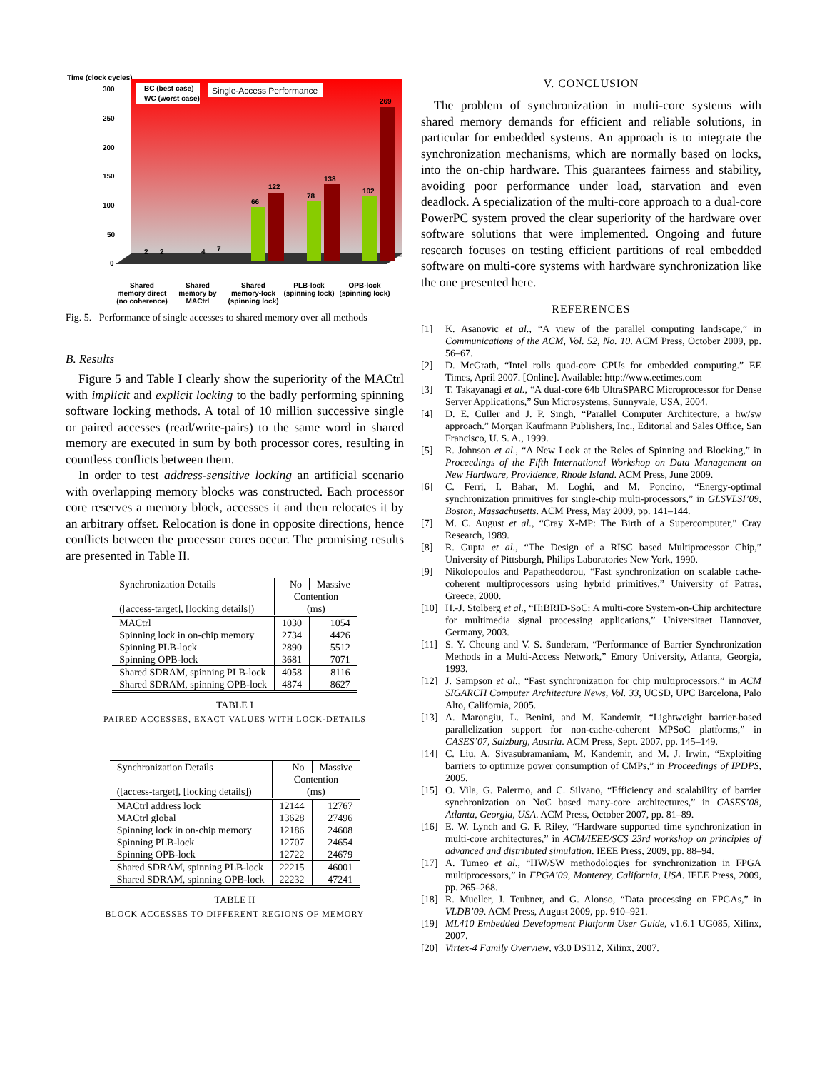Time (clock cycles)
300
250
200
150
100
50
0
BC (best case)
WC (worst case)
Single-Access Performance
2
2
4
7
66
122
78
138
102
269
Shared memory direct (no coherence)
Shared memory by MACtrl
Shared memory-lock (spinning lock)
PLB-lock (spinning lock)
OPB-lock (spinning lock)
Fig. 5. Performance of single accesses to shared memory over all methods
B. Results
Figure 5 and Table I clearly show the superiority of the MACtrl with implicit and explicit locking to the badly performing spinning software locking methods. A total of 10 million successive single or paired accesses (read/write-pairs) to the same word in shared memory are executed in sum by both processor cores, resulting in countless conflicts between them.
In order to test address-sensitive locking an artificial scenario with overlapping memory blocks was constructed. Each processor core reserves a memory block, accesses it and then relocates it by an arbitrary offset. Relocation is done in opposite directions, hence conflicts between the processor cores occur. The promising results are presented in Table II.
| Synchronization Details | No | Massive |
| --- | --- | --- |
| | Contention | |
| ([access-target], [locking details]) | (ms) | |
| MACtrl | 1030 | 1054 |
| Spinning lock in on-chip memory | 2734 | 4426 |
| Spinning PLB-lock | 2890 | 5512 |
| Spinning OPB-lock | 3681 | 7071 |
| Shared SDRAM, spinning PLB-lock | 4058 | 8116 |
| Shared SDRAM, spinning OPB-lock | 4874 | 8627 |
TABLE I
PAIRED ACCESSES, EXACT VALUES WITH LOCK-DETAILS
| Synchronization Details | No | Massive |
| --- | --- | --- |
| | Contention | |
| ([access-target], [locking details]) | (ms) | |
| MACtrl address lock | 12144 | 12767 |
| MACtrl global | 13628 | 27496 |
| Spinning lock in on-chip memory | 12186 | 24608 |
| Spinning PLB-lock | 12707 | 24654 |
| Spinning OPB-lock | 12722 | 24679 |
| Shared SDRAM, spinning PLB-lock | 22215 | 46001 |
| Shared SDRAM, spinning OPB-lock | 22232 | 47241 |
TABLE II
BLOCK ACCESSES TO DIFFERENT REGIONS OF MEMORY
V. CONCLUSION
The problem of synchronization in multi-core systems with shared memory demands for efficient and reliable solutions, in particular for embedded systems. An approach is to integrate the synchronization mechanisms, which are normally based on locks, into the on-chip hardware. This guarantees fairness and stability, avoiding poor performance under load, starvation and even deadlock. A specialization of the multi-core approach to a dual-core PowerPC system proved the clear superiority of the hardware over software solutions that were implemented. Ongoing and future research focuses on testing efficient partitions of real embedded software on multi-core systems with hardware synchronization like the one presented here.
REFERENCES
[1] K. Asanovic et al., “A view of the parallel computing landscape,” in Communications of the ACM, Vol. 52, No. 10. ACM Press, October 2009, pp. 56–67.
[2] D. McGrath, “Intel rolls quad-core CPUs for embedded computing.” EE Times, April 2007. [Online]. Available: http://www.eetimes.com
[3] T. Takayanagi et al., “A dual-core 64b UltraSPARC Microprocessor for Dense Server Applications,” Sun Microsystems, Sunnyvale, USA, 2004.
[4] D. E. Culler and J. P. Singh, “Parallel Computer Architecture, a hw/sw approach.” Morgan Kaufmann Publishers, Inc., Editorial and Sales Office, San Francisco, U. S. A., 1999.
[5] R. Johnson et al., “A New Look at the Roles of Spinning and Blocking,” in Proceedings of the Fifth International Workshop on Data Management on New Hardware, Providence, Rhode Island. ACM Press, June 2009.
[6] C. Ferri, I. Bahar, M. Loghi, and M. Poncino, “Energy-optimal synchronization primitives for single-chip multi-processors,” in GLSVLSI’09, Boston, Massachusetts. ACM Press, May 2009, pp. 141–144.
[7] M. C. August et al., “Cray X-MP: The Birth of a Supercomputer,” Cray Research, 1989.
[8] R. Gupta et al., “The Design of a RISC based Multiprocessor Chip,” University of Pittsburgh, Philips Laboratories New York, 1990.
[9] Nikolopoulos and Papatheodorou, “Fast synchronization on scalable cache-coherent multiprocessors using hybrid primitives,” University of Patras, Greece, 2000.
[10] H.-J. Stolberg et al., “HiBRID-SoC: A multi-core System-on-Chip architecture for multimedia signal processing applications,” Universitaet Hannover, Germany, 2003.
[11] S. Y. Cheung and V. S. Sunderam, “Performance of Barrier Synchronization Methods in a Multi-Access Network,” Emory University, Atlanta, Georgia, 1993.
[12] J. Sampson et al., “Fast synchronization for chip multiprocessors,” in ACM SIGARCH Computer Architecture News, Vol. 33, UCSD, UPC Barcelona, Palo Alto, California, 2005.
[13] A. Marongiu, L. Benini, and M. Kandemir, “Lightweight barrier-based parallelization support for non-cache-coherent MPSoC platforms,” in CASES’07, Salzburg, Austria. ACM Press, Sept. 2007, pp. 145–149.
[14] C. Liu, A. Sivasubramaniam, M. Kandemir, and M. J. Irwin, “Exploiting barriers to optimize power consumption of CMPs,” in Proceedings of IPDPS, 2005.
[15] O. Vila, G. Palermo, and C. Silvano, “Efficiency and scalability of barrier synchronization on NoC based many-core architectures,” in CASES’08, Atlanta, Georgia, USA. ACM Press, October 2007, pp. 81–89.
[16] E. W. Lynch and G. F. Riley, “Hardware supported time synchronization in multi-core architectures,” in ACM/IEEE/SCS 23rd workshop on principles of advanced and distributed simulation. IEEE Press, 2009, pp. 88–94.
[17] A. Tumeo et al., “HW/SW methodologies for synchronization in FPGA multiprocessors,” in FPGA’09, Monterey, California, USA. IEEE Press, 2009, pp. 265–268.
[18] R. Mueller, J. Teubner, and G. Alonso, “Data processing on FPGAs,” in VLDB’09. ACM Press, August 2009, pp. 910–921.
[19] ML410 Embedded Development Platform User Guide, v1.6.1 UG085, Xilinx, 2007.
[20] Virtex-4 Family Overview, v3.0 DS112, Xilinx, 2007.